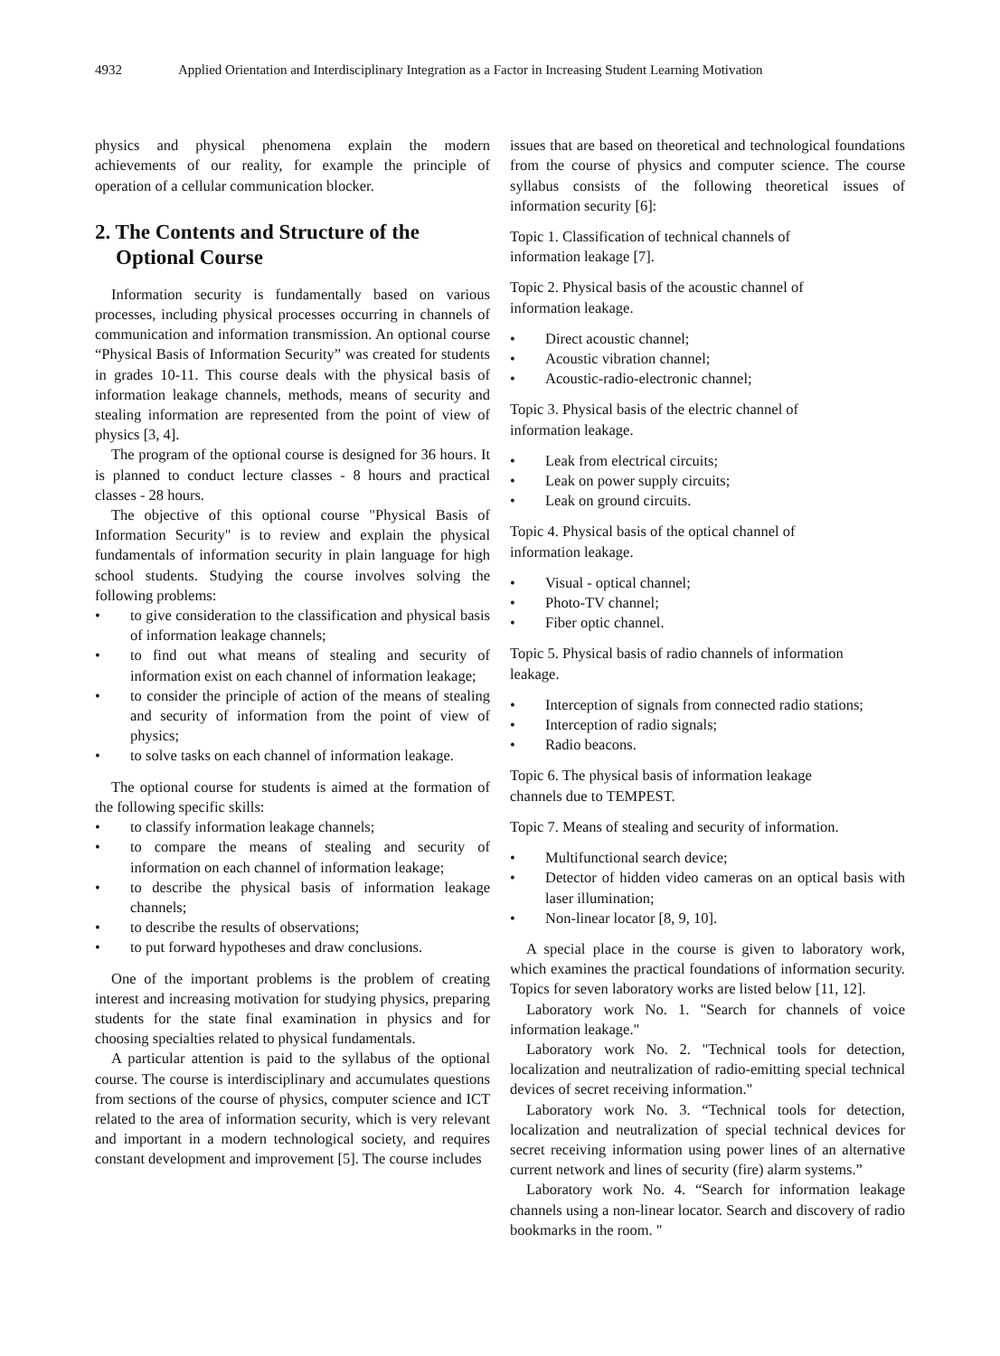4932 Applied Orientation and Interdisciplinary Integration as a Factor in Increasing Student Learning Motivation
physics and physical phenomena explain the modern achievements of our reality, for example the principle of operation of a cellular communication blocker.
2. The Contents and Structure of the
Optional Course
Information security is fundamentally based on various processes, including physical processes occurring in channels of communication and information transmission. An optional course “Physical Basis of Information Security” was created for students in grades 10-11. This course deals with the physical basis of information leakage channels, methods, means of security and stealing information are represented from the point of view of physics [3, 4].
The program of the optional course is designed for 36 hours. It is planned to conduct lecture classes - 8 hours and practical classes - 28 hours.
The objective of this optional course "Physical Basis of Information Security" is to review and explain the physical fundamentals of information security in plain language for high school students. Studying the course involves solving the following problems:
• to give consideration to the classification and physical basis of information leakage channels;
• to find out what means of stealing and security of information exist on each channel of information leakage;
• to consider the principle of action of the means of stealing and security of information from the point of view of physics;
• to solve tasks on each channel of information leakage.
The optional course for students is aimed at the formation of the following specific skills:
• to classify information leakage channels;
• to compare the means of stealing and security of information on each channel of information leakage;
• to describe the physical basis of information leakage channels;
• to describe the results of observations;
• to put forward hypotheses and draw conclusions.
One of the important problems is the problem of creating interest and increasing motivation for studying physics, preparing students for the state final examination in physics and for choosing specialties related to physical fundamentals.
A particular attention is paid to the syllabus of the optional course. The course is interdisciplinary and accumulates questions from sections of the course of physics, computer science and ICT related to the area of information security, which is very relevant and important in a modern technological society, and requires constant development and improvement [5]. The course includes
issues that are based on theoretical and technological foundations from the course of physics and computer science. The course syllabus consists of the following theoretical issues of information security [6]:
Topic 1. Classification of technical channels of
information leakage [7].
Topic 2. Physical basis of the acoustic channel of
information leakage.
• Direct acoustic channel;
• Acoustic vibration channel;
• Acoustic-radio-electronic channel;
Topic 3. Physical basis of the electric channel of
information leakage.
• Leak from electrical circuits;
• Leak on power supply circuits;
• Leak on ground circuits.
Topic 4. Physical basis of the optical channel of
information leakage.
• Visual - optical channel;
• Photo-TV channel;
• Fiber optic channel.
Topic 5. Physical basis of radio channels of information
leakage.
• Interception of signals from connected radio stations;
• Interception of radio signals;
• Radio beacons.
Topic 6. The physical basis of information leakage
channels due to TEMPEST.
Topic 7. Means of stealing and security of information.
• Multifunctional search device;
• Detector of hidden video cameras on an optical basis with laser illumination;
• Non-linear locator [8, 9, 10].
A special place in the course is given to laboratory work, which examines the practical foundations of information security. Topics for seven laboratory works are listed below [11, 12].
Laboratory work No. 1. "Search for channels of voice information leakage."
Laboratory work No. 2. "Technical tools for detection, localization and neutralization of radio-emitting special technical devices of secret receiving information."
Laboratory work No. 3. “Technical tools for detection, localization and neutralization of special technical devices for secret receiving information using power lines of an alternative current network and lines of security (fire) alarm systems.”
Laboratory work No. 4. “Search for information leakage channels using a non-linear locator. Search and discovery of radio bookmarks in the room. "